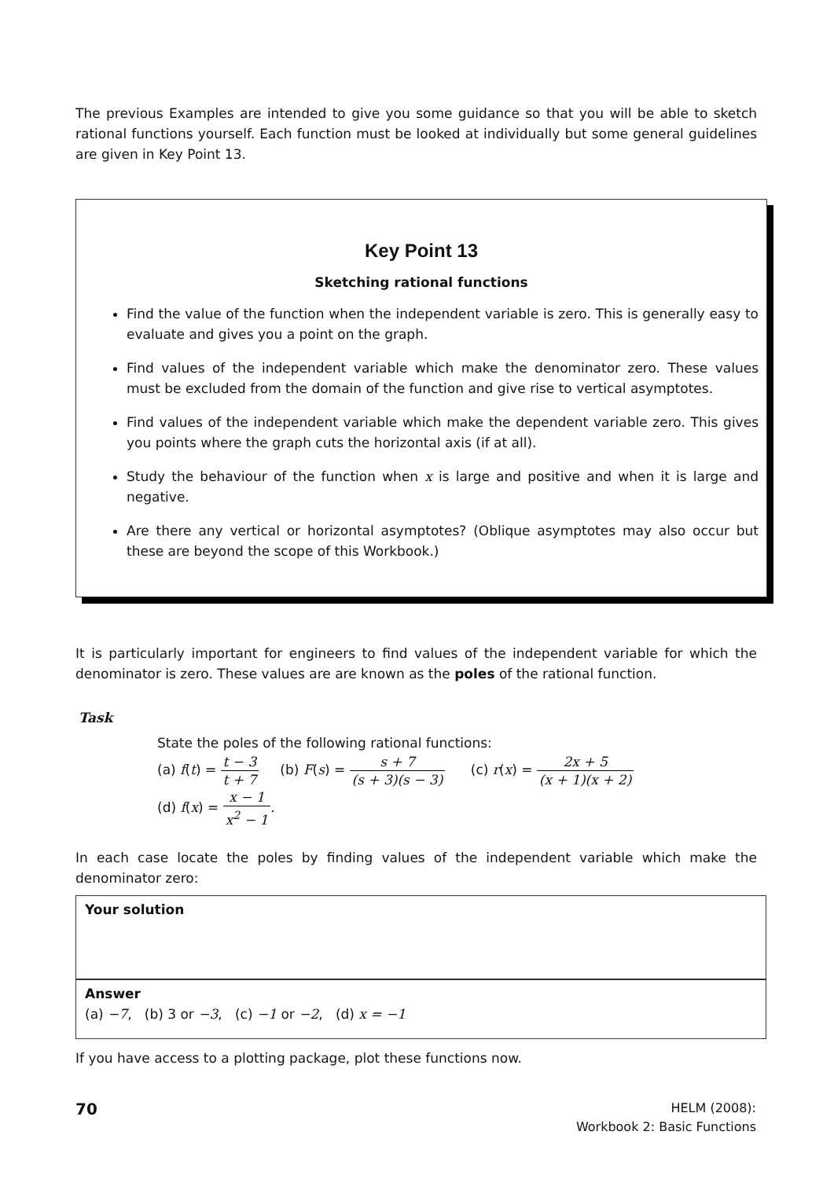The previous Examples are intended to give you some guidance so that you will be able to sketch rational functions yourself. Each function must be looked at individually but some general guidelines are given in Key Point 13.
Key Point 13
Sketching rational functions
Find the value of the function when the independent variable is zero. This is generally easy to evaluate and gives you a point on the graph.
Find values of the independent variable which make the denominator zero. These values must be excluded from the domain of the function and give rise to vertical asymptotes.
Find values of the independent variable which make the dependent variable zero. This gives you points where the graph cuts the horizontal axis (if at all).
Study the behaviour of the function when x is large and positive and when it is large and negative.
Are there any vertical or horizontal asymptotes? (Oblique asymptotes may also occur but these are beyond the scope of this Workbook.)
It is particularly important for engineers to find values of the independent variable for which the denominator is zero. These values are are known as the poles of the rational function.
Task
State the poles of the following rational functions:
(a) f(t) = t − 3 t + 7 (b) F(s) = s + 7 (s + 3)(s − 3) (c) r(x) = 2x + 5 (x + 1)(x + 2)
(d) f(x) = x − 1 x<sup>2</sup> − 1.
In each case locate the poles by finding values of the independent variable which make the denominator zero:
Your solution
Answer
(a) −7, (b) 3 or −3, (c) −1 or −2, (d) x = −1
If you have access to a plotting package, plot these functions now.
70
HELM (2008):
Workbook 2: Basic Functions